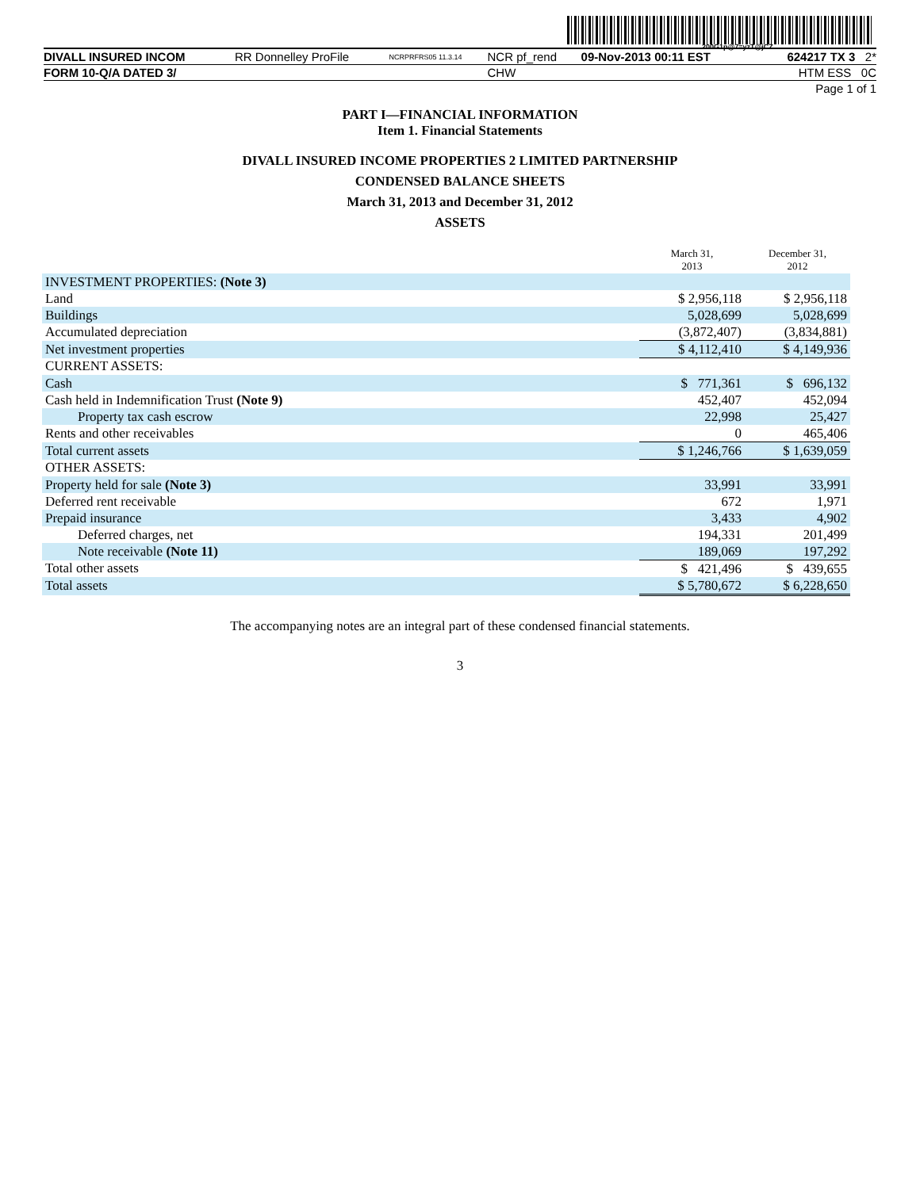200G1p@7=yzT@jCZ
| DIVALL INSURED INCOM | RR Donnelley ProFile | NCRPRFRS05 11.3.14 | NCR pf_rend | 09-Nov-2013 00:11 EST | 624217 TX 3 2* |
| FORM 10-Q/A DATED 3/ | | | CHW | | HTM ESS 0C |
| Page 1 of 1 | | | | | |
PART I—FINANCIAL INFORMATION
Item 1. Financial Statements
DIVALL INSURED INCOME PROPERTIES 2 LIMITED PARTNERSHIP
CONDENSED BALANCE SHEETS
March 31, 2013 and December 31, 2012
ASSETS
| | March 31, 2013 | December 31, 2012 |
| --- | --- | --- |
| INVESTMENT PROPERTIES: (Note 3) | | |
| Land | $ 2,956,118 | $ 2,956,118 |
| Buildings | 5,028,699 | 5,028,699 |
| Accumulated depreciation | (3,872,407) | (3,834,881) |
| Net investment properties | $ 4,112,410 | $ 4,149,936 |
| CURRENT ASSETS: | | |
| Cash | $ 771,361 | $ 696,132 |
| Cash held in Indemnification Trust (Note 9) | 452,407 | 452,094 |
| Property tax cash escrow | 22,998 | 25,427 |
| Rents and other receivables | 0 | 465,406 |
| Total current assets | $ 1,246,766 | $ 1,639,059 |
| OTHER ASSETS: | | |
| Property held for sale (Note 3) | 33,991 | 33,991 |
| Deferred rent receivable | 672 | 1,971 |
| Prepaid insurance | 3,433 | 4,902 |
| Deferred charges, net | 194,331 | 201,499 |
| Note receivable (Note 11) | 189,069 | 197,292 |
| Total other assets | $ 421,496 | $ 439,655 |
| Total assets | $ 5,780,672 | $ 6,228,650 |
The accompanying notes are an integral part of these condensed financial statements.
3